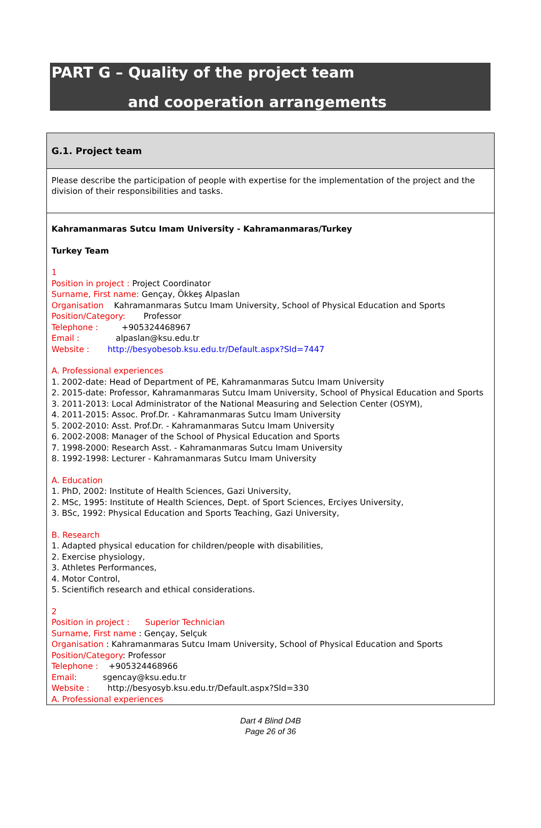PART G – Quality of the project team
and cooperation arrangements
G.1. Project team
Please describe the participation of people with expertise for the implementation of the project and the division of their responsibilities and tasks.
Kahramanmaras Sutcu Imam University - Kahramanmaras/Turkey
Turkey Team
1
Position in project : Project Coordinator
Surname, First name: Gençay, Ökkeş Alpaslan
Organisation Kahramanmaras Sutcu Imam University, School of Physical Education and Sports
Position/Category: Professor
Telephone : +905324468967
Email : alpaslan@ksu.edu.tr
Website : http://besyobesob.ksu.edu.tr/Default.aspx?SId=7447
A. Professional experiences
1. 2002-date: Head of Department of PE, Kahramanmaras Sutcu Imam University
2. 2015-date: Professor, Kahramanmaras Sutcu Imam University, School of Physical Education and Sports
3. 2011-2013: Local Administrator of the National Measuring and Selection Center (OSYM),
4. 2011-2015: Assoc. Prof.Dr. - Kahramanmaras Sutcu Imam University
5. 2002-2010: Asst. Prof.Dr. - Kahramanmaras Sutcu Imam University
6. 2002-2008: Manager of the School of Physical Education and Sports
7. 1998-2000: Research Asst. - Kahramanmaras Sutcu Imam University
8. 1992-1998: Lecturer - Kahramanmaras Sutcu Imam University
A. Education
1. PhD, 2002: Institute of Health Sciences, Gazi University,
2. MSc, 1995: Institute of Health Sciences, Dept. of Sport Sciences, Erciyes University,
3. BSc, 1992: Physical Education and Sports Teaching, Gazi University,
B. Research
1. Adapted physical education for children/people with disabilities,
2. Exercise physiology,
3. Athletes Performances,
4. Motor Control,
5. Scientifich research and ethical considerations.
2
Position in project : Superior Technician
Surname, First name : Gençay, Selçuk
Organisation : Kahramanmaras Sutcu Imam University, School of Physical Education and Sports
Position/Category: Professor
Telephone : +905324468966
Email: sgencay@ksu.edu.tr
Website : http://besyosyb.ksu.edu.tr/Default.aspx?SId=330
A. Professional experiences
Dart 4 Blind D4B
Page 26 of 36